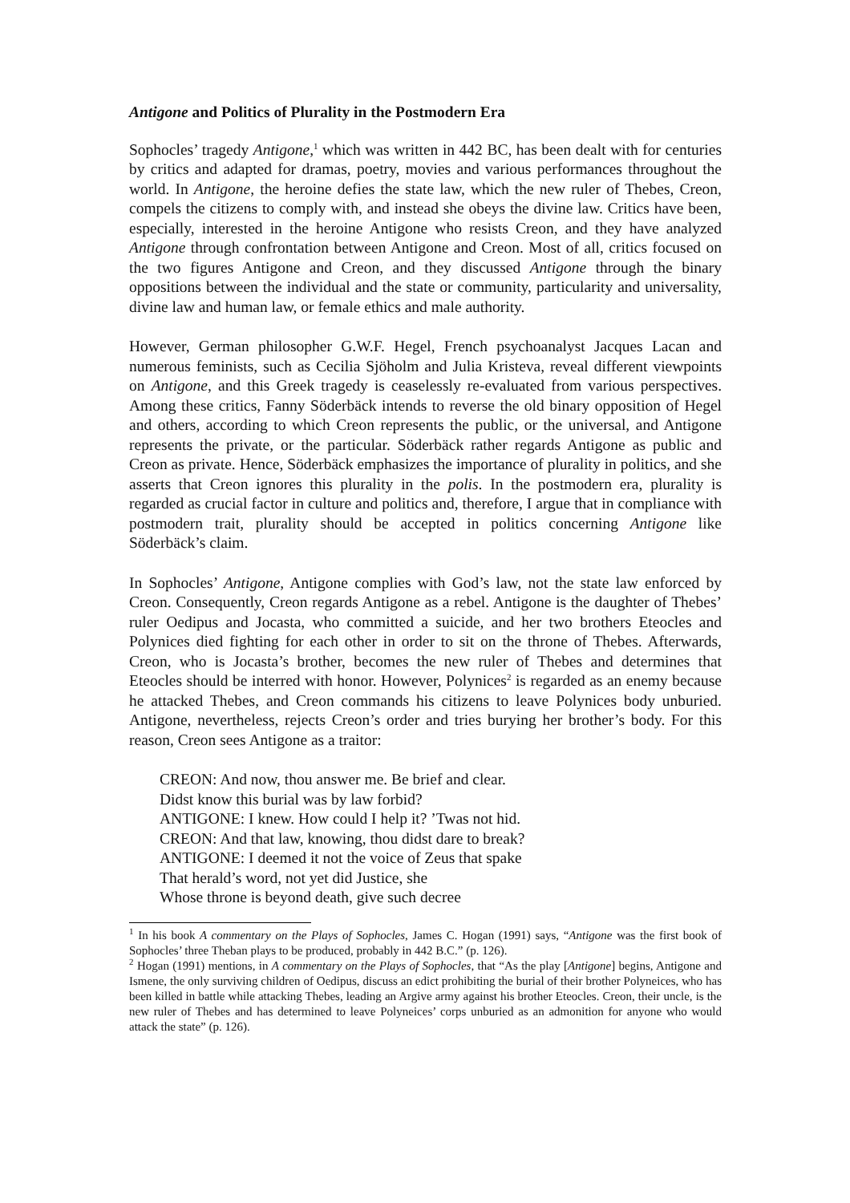Antigone and Politics of Plurality in the Postmodern Era
Sophocles’ tragedy Antigone,<sup>1</sup> which was written in 442 BC, has been dealt with for centuries by critics and adapted for dramas, poetry, movies and various performances throughout the world. In Antigone, the heroine defies the state law, which the new ruler of Thebes, Creon, compels the citizens to comply with, and instead she obeys the divine law. Critics have been, especially, interested in the heroine Antigone who resists Creon, and they have analyzed Antigone through confrontation between Antigone and Creon. Most of all, critics focused on the two figures Antigone and Creon, and they discussed Antigone through the binary oppositions between the individual and the state or community, particularity and universality, divine law and human law, or female ethics and male authority.
However, German philosopher G.W.F. Hegel, French psychoanalyst Jacques Lacan and numerous feminists, such as Cecilia Sjöholm and Julia Kristeva, reveal different viewpoints on Antigone, and this Greek tragedy is ceaselessly re-evaluated from various perspectives. Among these critics, Fanny Söderbäck intends to reverse the old binary opposition of Hegel and others, according to which Creon represents the public, or the universal, and Antigone represents the private, or the particular. Söderbäck rather regards Antigone as public and Creon as private. Hence, Söderbäck emphasizes the importance of plurality in politics, and she asserts that Creon ignores this plurality in the polis. In the postmodern era, plurality is regarded as crucial factor in culture and politics and, therefore, I argue that in compliance with postmodern trait, plurality should be accepted in politics concerning Antigone like Söderbäck’s claim.
In Sophocles’ Antigone, Antigone complies with God’s law, not the state law enforced by Creon. Consequently, Creon regards Antigone as a rebel. Antigone is the daughter of Thebes’ ruler Oedipus and Jocasta, who committed a suicide, and her two brothers Eteocles and Polynices died fighting for each other in order to sit on the throne of Thebes. Afterwards, Creon, who is Jocasta’s brother, becomes the new ruler of Thebes and determines that Eteocles should be interred with honor. However, Polynices<sup>2</sup> is regarded as an enemy because he attacked Thebes, and Creon commands his citizens to leave Polynices body unburied. Antigone, nevertheless, rejects Creon’s order and tries burying her brother’s body. For this reason, Creon sees Antigone as a traitor:
CREON: And now, thou answer me. Be brief and clear.
Didst know this burial was by law forbid?
ANTIGONE: I knew. How could I help it? ’Twas not hid.
CREON: And that law, knowing, thou didst dare to break?
ANTIGONE: I deemed it not the voice of Zeus that spake
That herald’s word, not yet did Justice, she
Whose throne is beyond death, give such decree
<sup>1</sup> In his book A commentary on the Plays of Sophocles, James C. Hogan (1991) says, “Antigone was the first book of Sophocles’ three Theban plays to be produced, probably in 442 B.C.” (p. 126).
<sup>2</sup> Hogan (1991) mentions, in A commentary on the Plays of Sophocles, that “As the play [Antigone] begins, Antigone and Ismene, the only surviving children of Oedipus, discuss an edict prohibiting the burial of their brother Polyneices, who has been killed in battle while attacking Thebes, leading an Argive army against his brother Eteocles. Creon, their uncle, is the new ruler of Thebes and has determined to leave Polyneices’ corps unburied as an admonition for anyone who would attack the state” (p. 126).